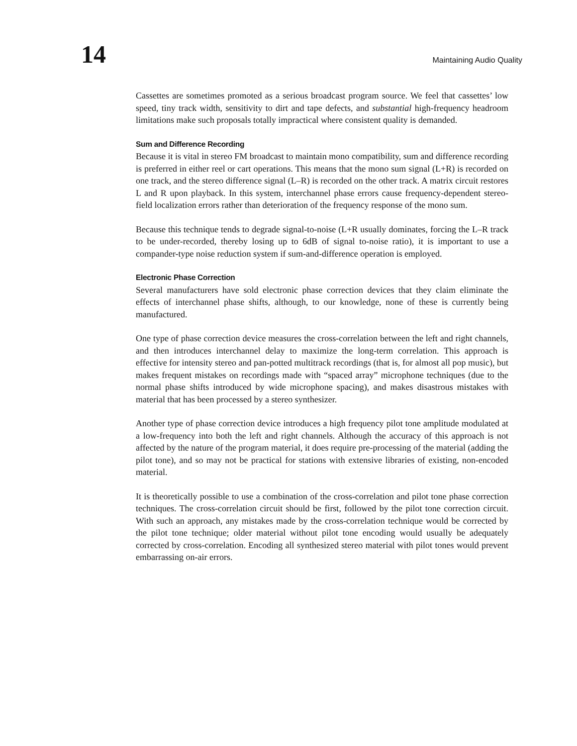14 Maintaining Audio Quality
Cassettes are sometimes promoted as a serious broadcast program source. We feel that cassettes’ low speed, tiny track width, sensitivity to dirt and tape defects, and substantial high-frequency headroom limitations make such proposals totally impractical where consistent quality is demanded.
Sum and Difference Recording
Because it is vital in stereo FM broadcast to maintain mono compatibility, sum and difference recording is preferred in either reel or cart operations. This means that the mono sum signal (L+R) is recorded on one track, and the stereo difference signal (L–R) is recorded on the other track. A matrix circuit restores L and R upon playback. In this system, interchannel phase errors cause frequency-dependent stereo-field localization errors rather than deterioration of the frequency response of the mono sum.
Because this technique tends to degrade signal-to-noise (L+R usually dominates, forcing the L–R track to be under-recorded, thereby losing up to 6dB of signal to-noise ratio), it is important to use a compander-type noise reduction system if sum-and-difference operation is employed.
Electronic Phase Correction
Several manufacturers have sold electronic phase correction devices that they claim eliminate the effects of interchannel phase shifts, although, to our knowledge, none of these is currently being manufactured.
One type of phase correction device measures the cross-correlation between the left and right channels, and then introduces interchannel delay to maximize the long-term correlation. This approach is effective for intensity stereo and pan-potted multitrack recordings (that is, for almost all pop music), but makes frequent mistakes on recordings made with “spaced array” microphone techniques (due to the normal phase shifts introduced by wide microphone spacing), and makes disastrous mistakes with material that has been processed by a stereo synthesizer.
Another type of phase correction device introduces a high frequency pilot tone amplitude modulated at a low-frequency into both the left and right channels. Although the accuracy of this approach is not affected by the nature of the program material, it does require pre-processing of the material (adding the pilot tone), and so may not be practical for stations with extensive libraries of existing, non-encoded material.
It is theoretically possible to use a combination of the cross-correlation and pilot tone phase correction techniques. The cross-correlation circuit should be first, followed by the pilot tone correction circuit. With such an approach, any mistakes made by the cross-correlation technique would be corrected by the pilot tone technique; older material without pilot tone encoding would usually be adequately corrected by cross-correlation. Encoding all synthesized stereo material with pilot tones would prevent embarrassing on-air errors.